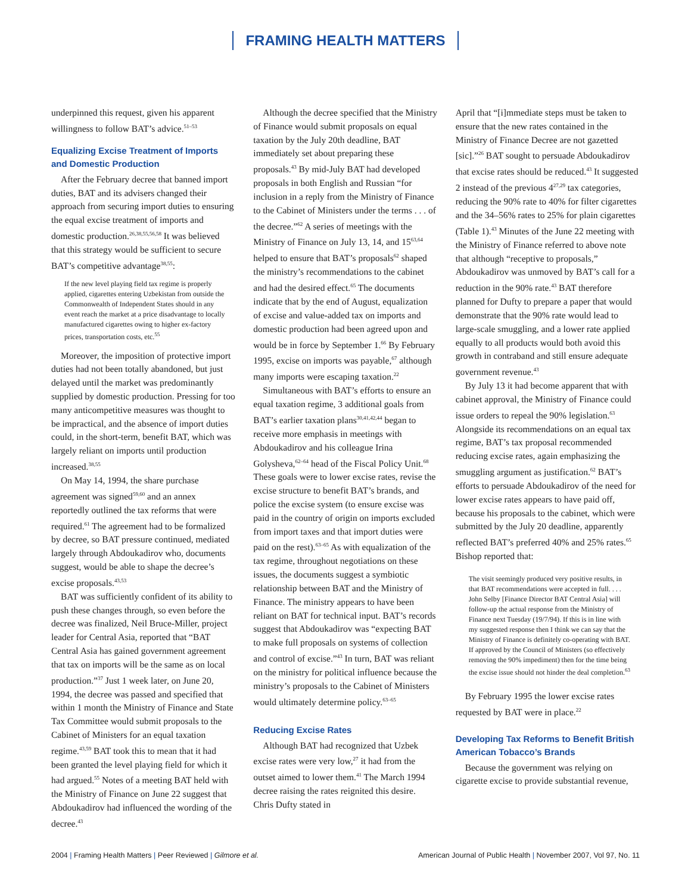FRAMING HEALTH MATTERS
underpinned this request, given his apparent willingness to follow BAT’s advice.<sup>51–53</sup>
Equalizing Excise Treatment of Imports and Domestic Production
After the February decree that banned import duties, BAT and its advisers changed their approach from securing import duties to ensuring the equal excise treatment of imports and domestic production.<sup>26,38,55,56,58</sup> It was believed that this strategy would be sufficient to secure BAT’s competitive advantage<sup>38,55</sup>:
If the new level playing field tax regime is properly applied, cigarettes entering Uzbekistan from outside the Commonwealth of Independent States should in any event reach the market at a price disadvantage to locally manufactured cigarettes owing to higher ex-factory prices, transportation costs, etc.<sup>55</sup>
Moreover, the imposition of protective import duties had not been totally abandoned, but just delayed until the market was predominantly supplied by domestic production. Pressing for too many anticompetitive measures was thought to be impractical, and the absence of import duties could, in the short-term, benefit BAT, which was largely reliant on imports until production increased.<sup>38,55</sup>
On May 14, 1994, the share purchase agreement was signed<sup>59,60</sup> and an annex reportedly outlined the tax reforms that were required.<sup>61</sup> The agreement had to be formalized by decree, so BAT pressure continued, mediated largely through Abdoukadirov who, documents suggest, would be able to shape the decree’s excise proposals.<sup>43,53</sup>
BAT was sufficiently confident of its ability to push these changes through, so even before the decree was finalized, Neil Bruce-Miller, project leader for Central Asia, reported that “BAT Central Asia has gained government agreement that tax on imports will be the same as on local production.”<sup>37</sup> Just 1 week later, on June 20, 1994, the decree was passed and specified that within 1 month the Ministry of Finance and State Tax Committee would submit proposals to the Cabinet of Ministers for an equal taxation regime.<sup>43,59</sup> BAT took this to mean that it had been granted the level playing field for which it had argued.<sup>55</sup> Notes of a meeting BAT held with the Ministry of Finance on June 22 suggest that Abdoukadirov had influenced the wording of the decree.<sup>43</sup>
Although the decree specified that the Ministry of Finance would submit proposals on equal taxation by the July 20th deadline, BAT immediately set about preparing these proposals.<sup>43</sup> By mid-July BAT had developed proposals in both English and Russian “for inclusion in a reply from the Ministry of Finance to the Cabinet of Ministers under the terms . . . of the decree.”<sup>62</sup> A series of meetings with the Ministry of Finance on July 13, 14, and 15<sup>63,64</sup> helped to ensure that BAT’s proposals<sup>62</sup> shaped the ministry’s recommendations to the cabinet and had the desired effect.<sup>65</sup> The documents indicate that by the end of August, equalization of excise and value-added tax on imports and domestic production had been agreed upon and would be in force by September 1.<sup>66</sup> By February 1995, excise on imports was payable,<sup>67</sup> although many imports were escaping taxation.<sup>22</sup>
Simultaneous with BAT’s efforts to ensure an equal taxation regime, 3 additional goals from BAT’s earlier taxation plans<sup>30,41,42,44</sup> began to receive more emphasis in meetings with Abdoukadirov and his colleague Irina Golysheva,<sup>62–64</sup> head of the Fiscal Policy Unit.<sup>68</sup> These goals were to lower excise rates, revise the excise structure to benefit BAT’s brands, and police the excise system (to ensure excise was paid in the country of origin on imports excluded from import taxes and that import duties were paid on the rest).<sup>63–65</sup> As with equalization of the tax regime, throughout negotiations on these issues, the documents suggest a symbiotic relationship between BAT and the Ministry of Finance. The ministry appears to have been reliant on BAT for technical input. BAT’s records suggest that Abdoukadirov was “expecting BAT to make full proposals on systems of collection and control of excise.”<sup>43</sup> In turn, BAT was reliant on the ministry for political influence because the ministry’s proposals to the Cabinet of Ministers would ultimately determine policy.<sup>63–65</sup>
Reducing Excise Rates
Although BAT had recognized that Uzbek excise rates were very low,<sup>27</sup> it had from the outset aimed to lower them.<sup>41</sup> The March 1994 decree raising the rates reignited this desire. Chris Dufty stated in
April that “[i]mmediate steps must be taken to ensure that the new rates contained in the Ministry of Finance Decree are not gazetted [sic].”<sup>26</sup> BAT sought to persuade Abdoukadirov that excise rates should be reduced.<sup>43</sup> It suggested 2 instead of the previous 4<sup>27,29</sup> tax categories, reducing the 90% rate to 40% for filter cigarettes and the 34–56% rates to 25% for plain cigarettes (Table 1).<sup>43</sup> Minutes of the June 22 meeting with the Ministry of Finance referred to above note that although “receptive to proposals,” Abdoukadirov was unmoved by BAT’s call for a reduction in the 90% rate.<sup>43</sup> BAT therefore planned for Dufty to prepare a paper that would demonstrate that the 90% rate would lead to large-scale smuggling, and a lower rate applied equally to all products would both avoid this growth in contraband and still ensure adequate government revenue.<sup>43</sup>
By July 13 it had become apparent that with cabinet approval, the Ministry of Finance could issue orders to repeal the 90% legislation.<sup>63</sup> Alongside its recommendations on an equal tax regime, BAT’s tax proposal recommended reducing excise rates, again emphasizing the smuggling argument as justification.<sup>62</sup> BAT’s efforts to persuade Abdoukadirov of the need for lower excise rates appears to have paid off, because his proposals to the cabinet, which were submitted by the July 20 deadline, apparently reflected BAT’s preferred 40% and 25% rates.<sup>65</sup> Bishop reported that:
The visit seemingly produced very positive results, in that BAT recommendations were accepted in full. . . . John Selby [Finance Director BAT Central Asia] will follow-up the actual response from the Ministry of Finance next Tuesday (19/7/94). If this is in line with my suggested response then I think we can say that the Ministry of Finance is definitely co-operating with BAT. If approved by the Council of Ministers (so effectively removing the 90% impediment) then for the time being the excise issue should not hinder the deal completion.<sup>63</sup>
By February 1995 the lower excise rates requested by BAT were in place.<sup>22</sup>
Developing Tax Reforms to Benefit British American Tobacco’s Brands
Because the government was relying on cigarette excise to provide substantial revenue,
2004 | Framing Health Matters | Peer Reviewed | Gilmore et al. American Journal of Public Health | November 2007, Vol 97, No. 11